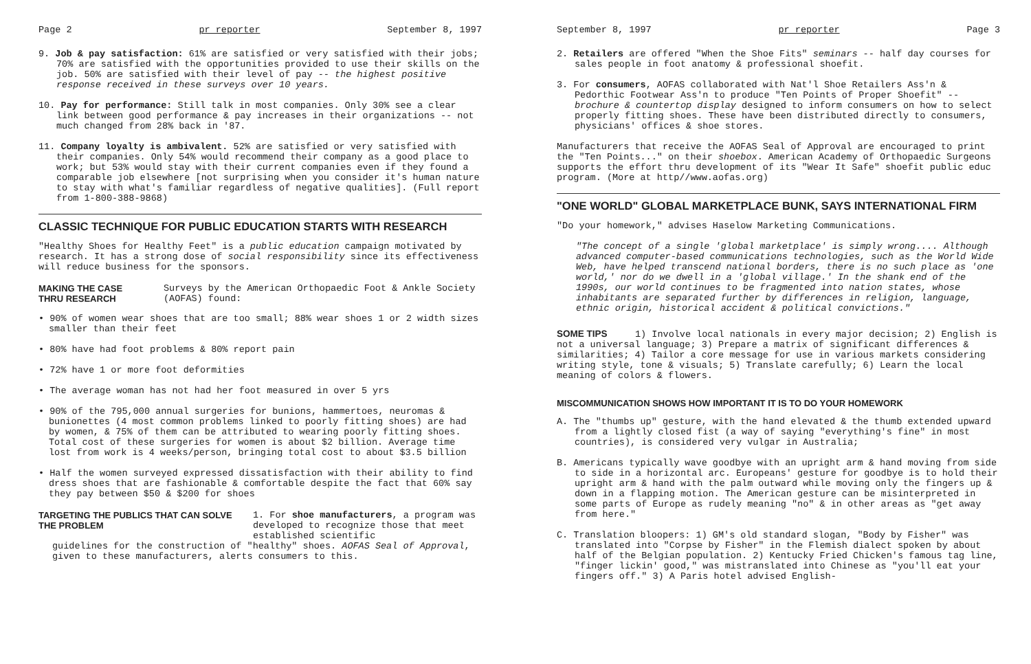Page 2 pr reporter September 8, 1997
9. Job & pay satisfaction: 61% are satisfied or very satisfied with their jobs; 70% are satisfied with the opportunities provided to use their skills on the job. 50% are satisfied with their level of pay -- the highest positive response received in these surveys over 10 years.
10. Pay for performance: Still talk in most companies. Only 30% see a clear link between good performance & pay increases in their organizations -- not much changed from 28% back in '87.
11. Company loyalty is ambivalent. 52% are satisfied or very satisfied with their companies. Only 54% would recommend their company as a good place to work; but 53% would stay with their current companies even if they found a comparable job elsewhere [not surprising when you consider it's human nature to stay with what's familiar regardless of negative qualities]. (Full report from 1-800-388-9868)
CLASSIC TECHNIQUE FOR PUBLIC EDUCATION STARTS WITH RESEARCH
"Healthy Shoes for Healthy Feet" is a public education campaign motivated by research. It has a strong dose of social responsibility since its effectiveness will reduce business for the sponsors.
MAKING THE CASE THRU RESEARCH Surveys by the American Orthopaedic Foot & Ankle Society (AOFAS) found:
• 90% of women wear shoes that are too small; 88% wear shoes 1 or 2 width sizes smaller than their feet
• 80% have had foot problems & 80% report pain
• 72% have 1 or more foot deformities
• The average woman has not had her foot measured in over 5 yrs
• 90% of the 795,000 annual surgeries for bunions, hammertoes, neuromas & bunionettes (4 most common problems linked to poorly fitting shoes) are had by women, & 75% of them can be attributed to wearing poorly fitting shoes. Total cost of these surgeries for women is about $2 billion. Average time lost from work is 4 weeks/person, bringing total cost to about $3.5 billion
• Half the women surveyed expressed dissatisfaction with their ability to find dress shoes that are fashionable & comfortable despite the fact that 60% say they pay between $50 & $200 for shoes
TARGETING THE PUBLICS THAT CAN SOLVE THE PROBLEM 1. For shoe manufacturers, a program was developed to recognize those that meet established scientific
guidelines for the construction of "healthy" shoes. AOFAS Seal of Approval, given to these manufacturers, alerts consumers to this.
September 8, 1997 pr reporter Page 3
2. Retailers are offered "When the Shoe Fits" seminars -- half day courses for sales people in foot anatomy & professional shoefit.
3. For consumers, AOFAS collaborated with Nat'l Shoe Retailers Ass'n & Pedorthic Footwear Ass'n to produce "Ten Points of Proper Shoefit" -- brochure & countertop display designed to inform consumers on how to select properly fitting shoes. These have been distributed directly to consumers, physicians' offices & shoe stores.
Manufacturers that receive the AOFAS Seal of Approval are encouraged to print the "Ten Points..." on their shoebox. American Academy of Orthopaedic Surgeons supports the effort thru development of its "Wear It Safe" shoefit public educ program. (More at http//www.aofas.org)
"ONE WORLD" GLOBAL MARKETPLACE BUNK, SAYS INTERNATIONAL FIRM
"Do your homework," advises Haselow Marketing Communications.
"The concept of a single 'global marketplace' is simply wrong.... Although advanced computer-based communications technologies, such as the World Wide Web, have helped transcend national borders, there is no such place as 'one world,' nor do we dwell in a 'global village.' In the shank end of the 1990s, our world continues to be fragmented into nation states, whose inhabitants are separated further by differences in religion, language, ethnic origin, historical accident & political convictions."
SOME TIPS 1) Involve local nationals in every major decision; 2) English is not a universal language; 3) Prepare a matrix of significant differences & similarities; 4) Tailor a core message for use in various markets considering writing style, tone & visuals; 5) Translate carefully; 6) Learn the local meaning of colors & flowers.
MISCOMMUNICATION SHOWS HOW IMPORTANT IT IS TO DO YOUR HOMEWORK
A. The "thumbs up" gesture, with the hand elevated & the thumb extended upward from a lightly closed fist (a way of saying "everything's fine" in most countries), is considered very vulgar in Australia;
B. Americans typically wave goodbye with an upright arm & hand moving from side to side in a horizontal arc. Europeans' gesture for goodbye is to hold their upright arm & hand with the palm outward while moving only the fingers up & down in a flapping motion. The American gesture can be misinterpreted in some parts of Europe as rudely meaning "no" & in other areas as "get away from here."
C. Translation bloopers: 1) GM's old standard slogan, "Body by Fisher" was translated into "Corpse by Fisher" in the Flemish dialect spoken by about half of the Belgian population. 2) Kentucky Fried Chicken's famous tag line, "finger lickin' good," was mistranslated into Chinese as "you'll eat your fingers off." 3) A Paris hotel advised English-